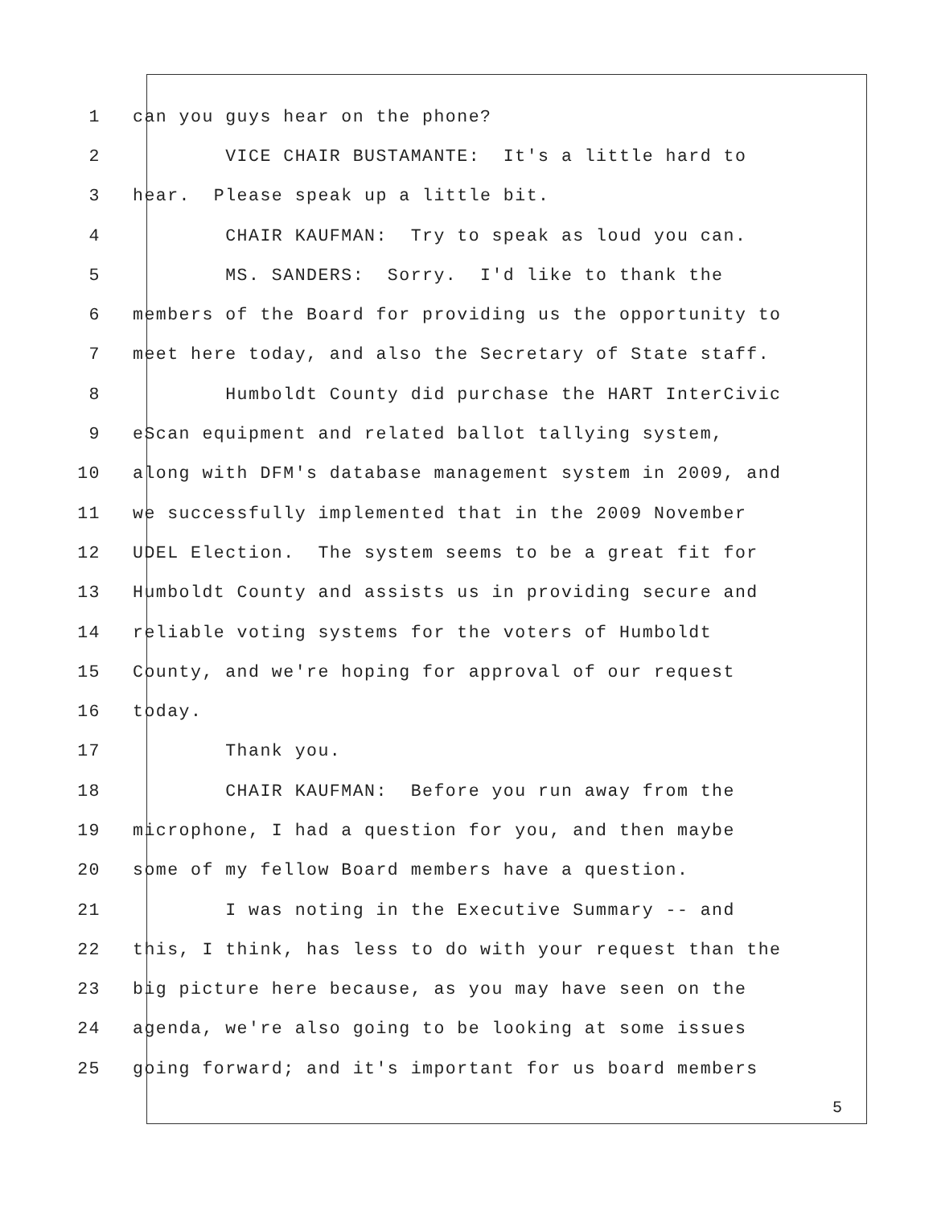1 can you guys hear on the phone?
2 VICE CHAIR BUSTAMANTE: It's a little hard to
3 hear. Please speak up a little bit.
4 CHAIR KAUFMAN: Try to speak as loud you can.
5 MS. SANDERS: Sorry. I'd like to thank the
6 members of the Board for providing us the opportunity to
7 meet here today, and also the Secretary of State staff.
8 Humboldt County did purchase the HART InterCivic
9 eScan equipment and related ballot tallying system,
10 along with DFM's database management system in 2009, and
11 we successfully implemented that in the 2009 November
12 UDEL Election. The system seems to be a great fit for
13 Humboldt County and assists us in providing secure and
14 reliable voting systems for the voters of Humboldt
15 County, and we're hoping for approval of our request
16 today.
17 Thank you.
18 CHAIR KAUFMAN: Before you run away from the
19 microphone, I had a question for you, and then maybe
20 some of my fellow Board members have a question.
21 I was noting in the Executive Summary -- and
22 this, I think, has less to do with your request than the
23 big picture here because, as you may have seen on the
24 agenda, we're also going to be looking at some issues
25 going forward; and it's important for us board members
5